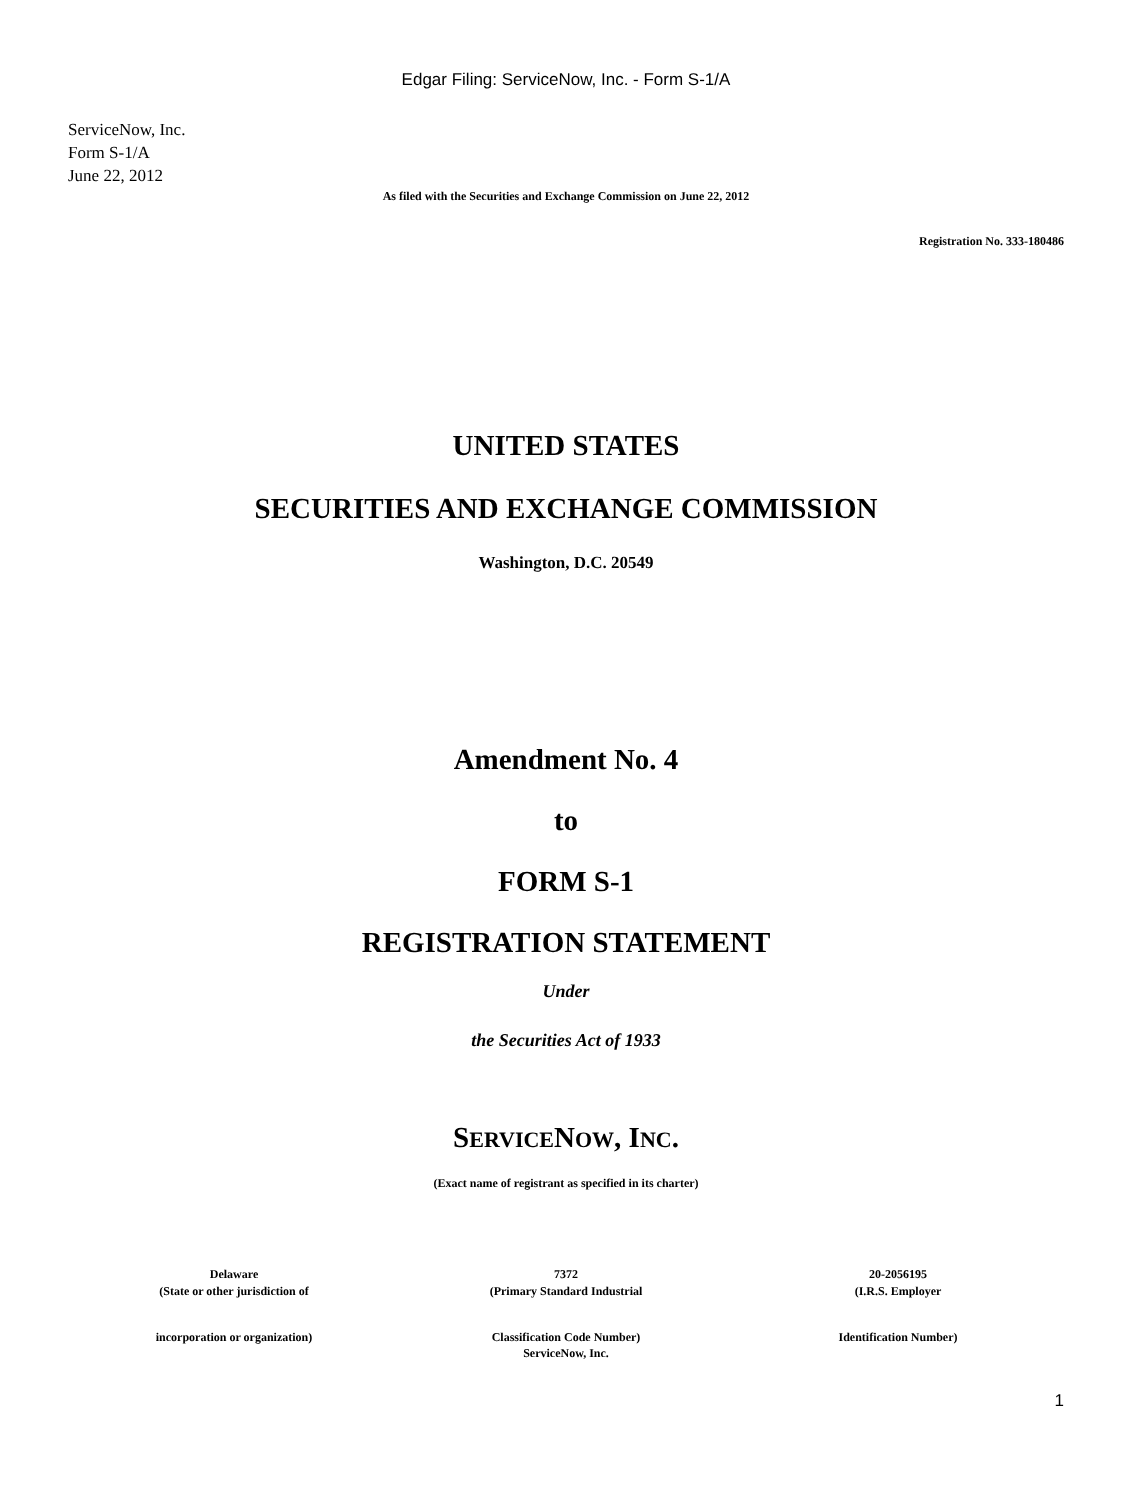Edgar Filing: ServiceNow, Inc. - Form S-1/A
ServiceNow, Inc.
Form S-1/A
June 22, 2012
As filed with the Securities and Exchange Commission on June 22, 2012
Registration No. 333-180486
UNITED STATES
SECURITIES AND EXCHANGE COMMISSION
Washington, D.C. 20549
Amendment No. 4
to
FORM S-1
REGISTRATION STATEMENT
Under
the Securities Act of 1933
SERVICENOW, INC.
(Exact name of registrant as specified in its charter)
| Delaware | 7372 | 20-2056195 |
| (State or other jurisdiction of | (Primary Standard Industrial | (I.R.S. Employer |
| incorporation or organization) | Classification Code Number) | Identification Number) |
ServiceNow, Inc.
1